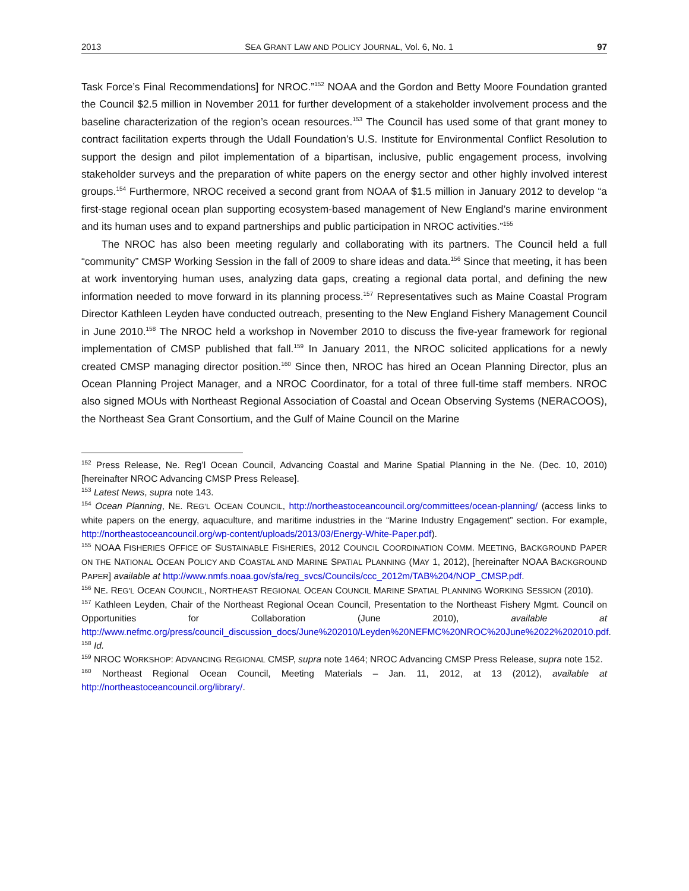2013 SEA GRANT LAW AND POLICY JOURNAL, Vol. 6, No. 1 97
Task Force’s Final Recommendations] for NROC.”<sup>152</sup> NOAA and the Gordon and Betty Moore Foundation granted the Council $2.5 million in November 2011 for further development of a stakeholder involvement process and the baseline characterization of the region’s ocean resources.<sup>153</sup> The Council has used some of that grant money to contract facilitation experts through the Udall Foundation’s U.S. Institute for Environmental Conflict Resolution to support the design and pilot implementation of a bipartisan, inclusive, public engagement process, involving stakeholder surveys and the preparation of white papers on the energy sector and other highly involved interest groups.<sup>154</sup> Furthermore, NROC received a second grant from NOAA of $1.5 million in January 2012 to develop “a first-stage regional ocean plan supporting ecosystem-based management of New England’s marine environment and its human uses and to expand partnerships and public participation in NROC activities.”<sup>155</sup>
The NROC has also been meeting regularly and collaborating with its partners. The Council held a full “community” CMSP Working Session in the fall of 2009 to share ideas and data.<sup>156</sup> Since that meeting, it has been at work inventorying human uses, analyzing data gaps, creating a regional data portal, and defining the new information needed to move forward in its planning process.<sup>157</sup> Representatives such as Maine Coastal Program Director Kathleen Leyden have conducted outreach, presenting to the New England Fishery Management Council in June 2010.<sup>158</sup> The NROC held a workshop in November 2010 to discuss the five-year framework for regional implementation of CMSP published that fall.<sup>159</sup> In January 2011, the NROC solicited applications for a newly created CMSP managing director position.<sup>160</sup> Since then, NROC has hired an Ocean Planning Director, plus an Ocean Planning Project Manager, and a NROC Coordinator, for a total of three full-time staff members. NROC also signed MOUs with Northeast Regional Association of Coastal and Ocean Observing Systems (NERACOOS), the Northeast Sea Grant Consortium, and the Gulf of Maine Council on the Marine
<sup>152</sup> Press Release, Ne. Reg’l Ocean Council, Advancing Coastal and Marine Spatial Planning in the Ne. (Dec. 10, 2010) [hereinafter NROC Advancing CMSP Press Release].
<sup>153</sup> Latest News, supra note 143.
<sup>154</sup> Ocean Planning, NE. REG’L OCEAN COUNCIL, http://northeastoceancouncil.org/committees/ocean-planning/ (access links to white papers on the energy, aquaculture, and maritime industries in the “Marine Industry Engagement” section. For example, http://northeastoceancouncil.org/wp-content/uploads/2013/03/Energy-White-Paper.pdf).
<sup>155</sup> NOAA FISHERIES OFFICE OF SUSTAINABLE FISHERIES, 2012 COUNCIL COORDINATION COMM. MEETING, BACKGROUND PAPER ON THE NATIONAL OCEAN POLICY AND COASTAL AND MARINE SPATIAL PLANNING (MAY 1, 2012), [hereinafter NOAA BACKGROUND PAPER] available at http://www.nmfs.noaa.gov/sfa/reg_svcs/Councils/ccc_2012m/TAB%204/NOP_CMSP.pdf.
<sup>156</sup> NE. REG’L OCEAN COUNCIL, NORTHEAST REGIONAL OCEAN COUNCIL MARINE SPATIAL PLANNING WORKING SESSION (2010).
<sup>157</sup> Kathleen Leyden, Chair of the Northeast Regional Ocean Council, Presentation to the Northeast Fishery Mgmt. Council on Opportunities for Collaboration (June 2010), available at http://www.nefmc.org/press/council_discussion_docs/June%202010/Leyden%20NEFMC%20NROC%20June%2022%202010.pdf.
<sup>158</sup> Id.
<sup>159</sup> NROC WORKSHOP: ADVANCING REGIONAL CMSP, supra note 1464; NROC Advancing CMSP Press Release, supra note 152.
<sup>160</sup> Northeast Regional Ocean Council, Meeting Materials – Jan. 11, 2012, at 13 (2012), available at http://northeastoceancouncil.org/library/.